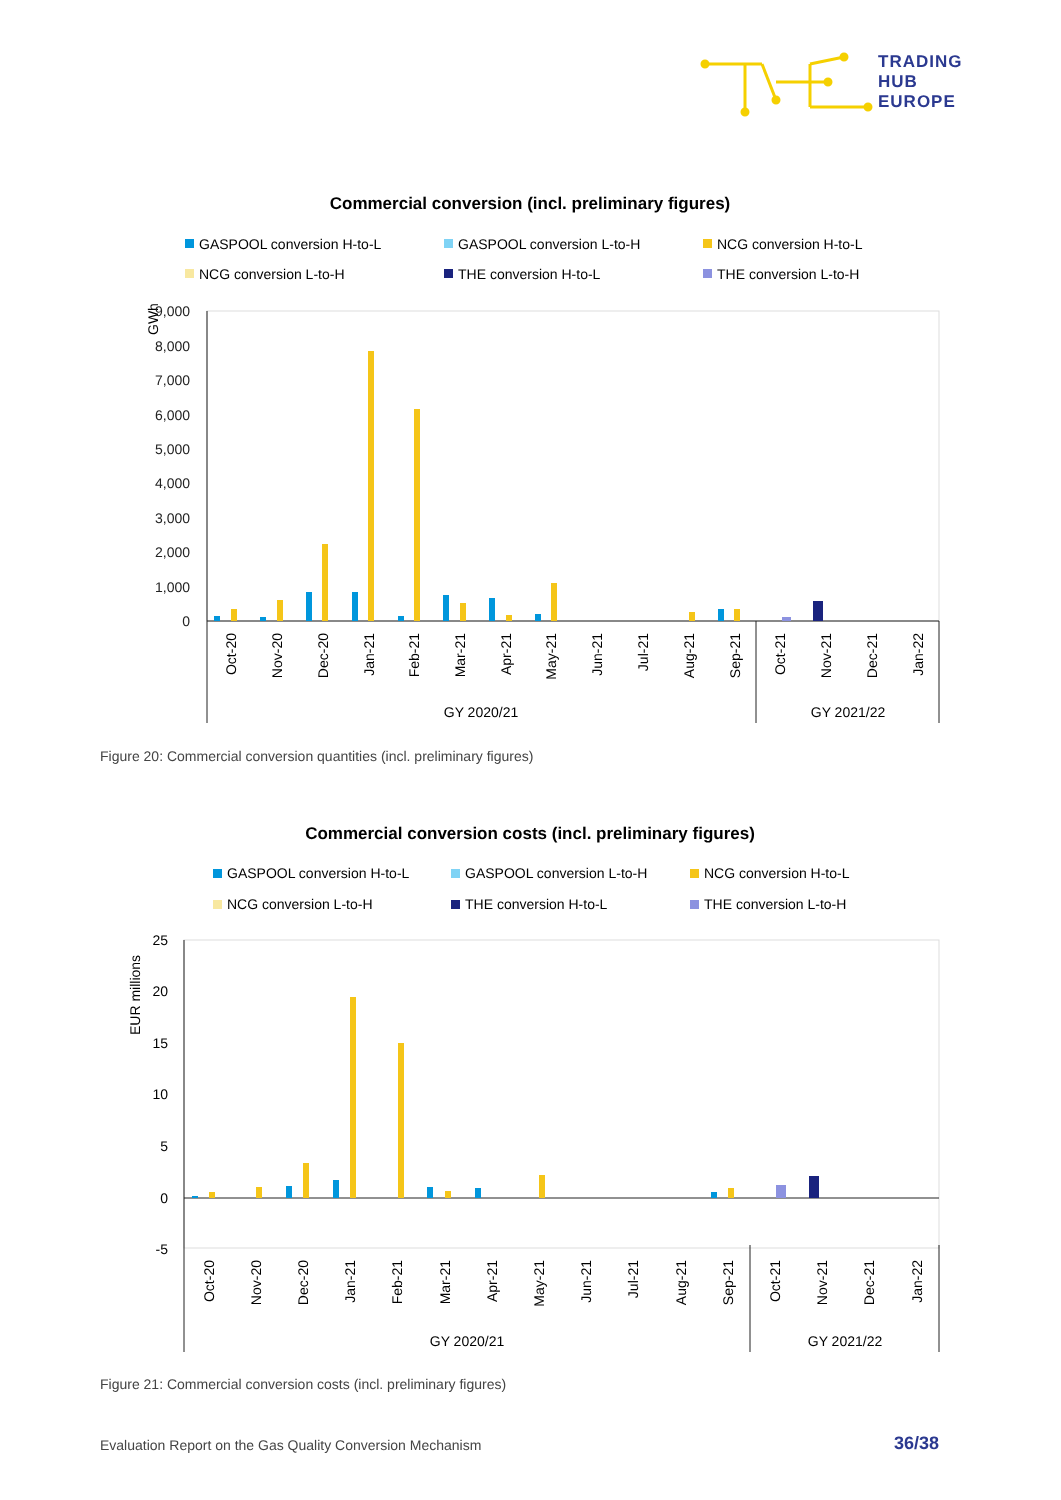TRADING
HUB
EUROPE
Commercial conversion (incl. preliminary figures)
GASPOOL conversion H-to-L
GASPOOL conversion L-to-H
NCG conversion H-to-L
NCG conversion L-to-H
THE conversion H-to-L
THE conversion L-to-H
GWh
9,000
8,000
7,000
6,000
5,000
4,000
3,000
2,000
1,000
0
Oct-20
Nov-20
Dec-20
Jan-21
Feb-21
Mar-21
Apr-21
May-21
Jun-21
Jul-21
Aug-21
Sep-21
Oct-21
Nov-21
Dec-21
Jan-22
GY 2020/21
GY 2021/22
Figure 20: Commercial conversion quantities (incl. preliminary figures)
Commercial conversion costs (incl. preliminary figures)
GASPOOL conversion H-to-L
GASPOOL conversion L-to-H
NCG conversion H-to-L
NCG conversion L-to-H
THE conversion H-to-L
THE conversion L-to-H
EUR millions
25
20
15
10
5
0
-5
Oct-20
Nov-20
Dec-20
Jan-21
Feb-21
Mar-21
Apr-21
May-21
Jun-21
Jul-21
Aug-21
Sep-21
Oct-21
Nov-21
Dec-21
Jan-22
GY 2020/21
GY 2021/22
Figure 21: Commercial conversion costs (incl. preliminary figures)
Evaluation Report on the Gas Quality Conversion Mechanism
36/38